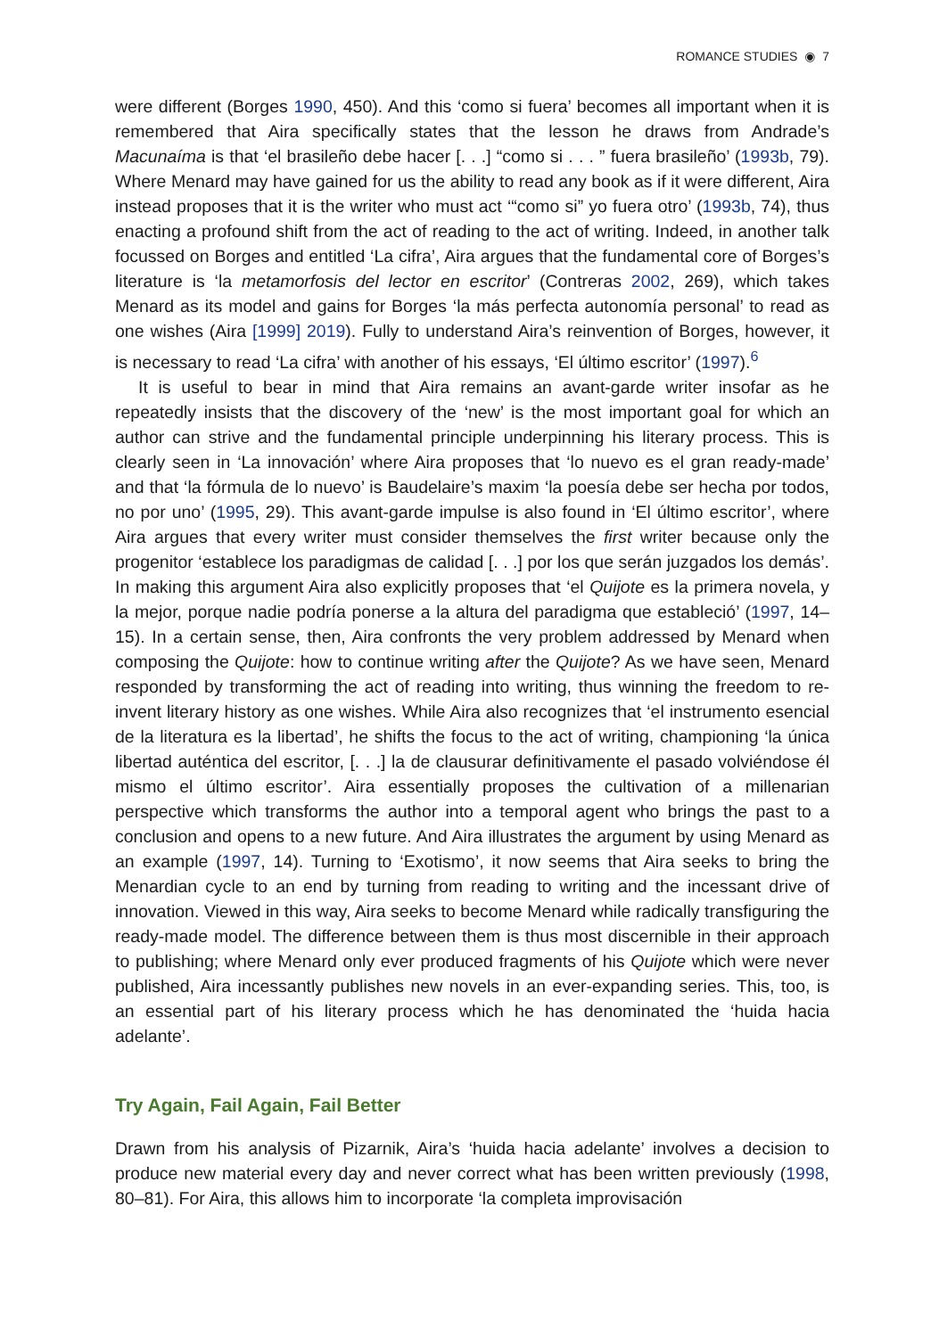ROMANCE STUDIES ◉ 7
were different (Borges 1990, 450). And this ‘como si fuera’ becomes all important when it is remembered that Aira specifically states that the lesson he draws from Andrade’s Macunaíma is that ‘el brasileño debe hacer [. . .] “como si . . . ” fuera brasileño’ (1993b, 79). Where Menard may have gained for us the ability to read any book as if it were different, Aira instead proposes that it is the writer who must act ‘“como si” yo fuera otro’ (1993b, 74), thus enacting a profound shift from the act of reading to the act of writing. Indeed, in another talk focussed on Borges and entitled ‘La cifra’, Aira argues that the fundamental core of Borges’s literature is ‘la metamorfosis del lector en escritor’ (Contreras 2002, 269), which takes Menard as its model and gains for Borges ‘la más perfecta autonomía personal’ to read as one wishes (Aira [1999] 2019). Fully to understand Aira’s reinvention of Borges, however, it is necessary to read ‘La cifra’ with another of his essays, ‘El último escritor’ (1997).<sup>6</sup>
It is useful to bear in mind that Aira remains an avant-garde writer insofar as he repeatedly insists that the discovery of the ‘new’ is the most important goal for which an author can strive and the fundamental principle underpinning his literary process. This is clearly seen in ‘La innovación’ where Aira proposes that ‘lo nuevo es el gran ready-made’ and that ‘la fórmula de lo nuevo’ is Baudelaire’s maxim ‘la poesía debe ser hecha por todos, no por uno’ (1995, 29). This avant-garde impulse is also found in ‘El último escritor’, where Aira argues that every writer must consider themselves the first writer because only the progenitor ‘establece los paradigmas de calidad [. . .] por los que serán juzgados los demás’. In making this argument Aira also explicitly proposes that ‘el Quijote es la primera novela, y la mejor, porque nadie podría ponerse a la altura del paradigma que estableció’ (1997, 14–15). In a certain sense, then, Aira confronts the very problem addressed by Menard when composing the Quijote: how to continue writing after the Quijote? As we have seen, Menard responded by transforming the act of reading into writing, thus winning the freedom to re-invent literary history as one wishes. While Aira also recognizes that ‘el instrumento esencial de la literatura es la libertad’, he shifts the focus to the act of writing, championing ‘la única libertad auténtica del escritor, [. . .] la de clausurar definitivamente el pasado volviéndose él mismo el último escritor’. Aira essentially proposes the cultivation of a millenarian perspective which transforms the author into a temporal agent who brings the past to a conclusion and opens to a new future. And Aira illustrates the argument by using Menard as an example (1997, 14). Turning to ‘Exotismo’, it now seems that Aira seeks to bring the Menardian cycle to an end by turning from reading to writing and the incessant drive of innovation. Viewed in this way, Aira seeks to become Menard while radically transfiguring the ready-made model. The difference between them is thus most discernible in their approach to publishing; where Menard only ever produced fragments of his Quijote which were never published, Aira incessantly publishes new novels in an ever-expanding series. This, too, is an essential part of his literary process which he has denominated the ‘huida hacia adelante’.
Try Again, Fail Again, Fail Better
Drawn from his analysis of Pizarnik, Aira’s ‘huida hacia adelante’ involves a decision to produce new material every day and never correct what has been written previously (1998, 80–81). For Aira, this allows him to incorporate ‘la completa improvisación